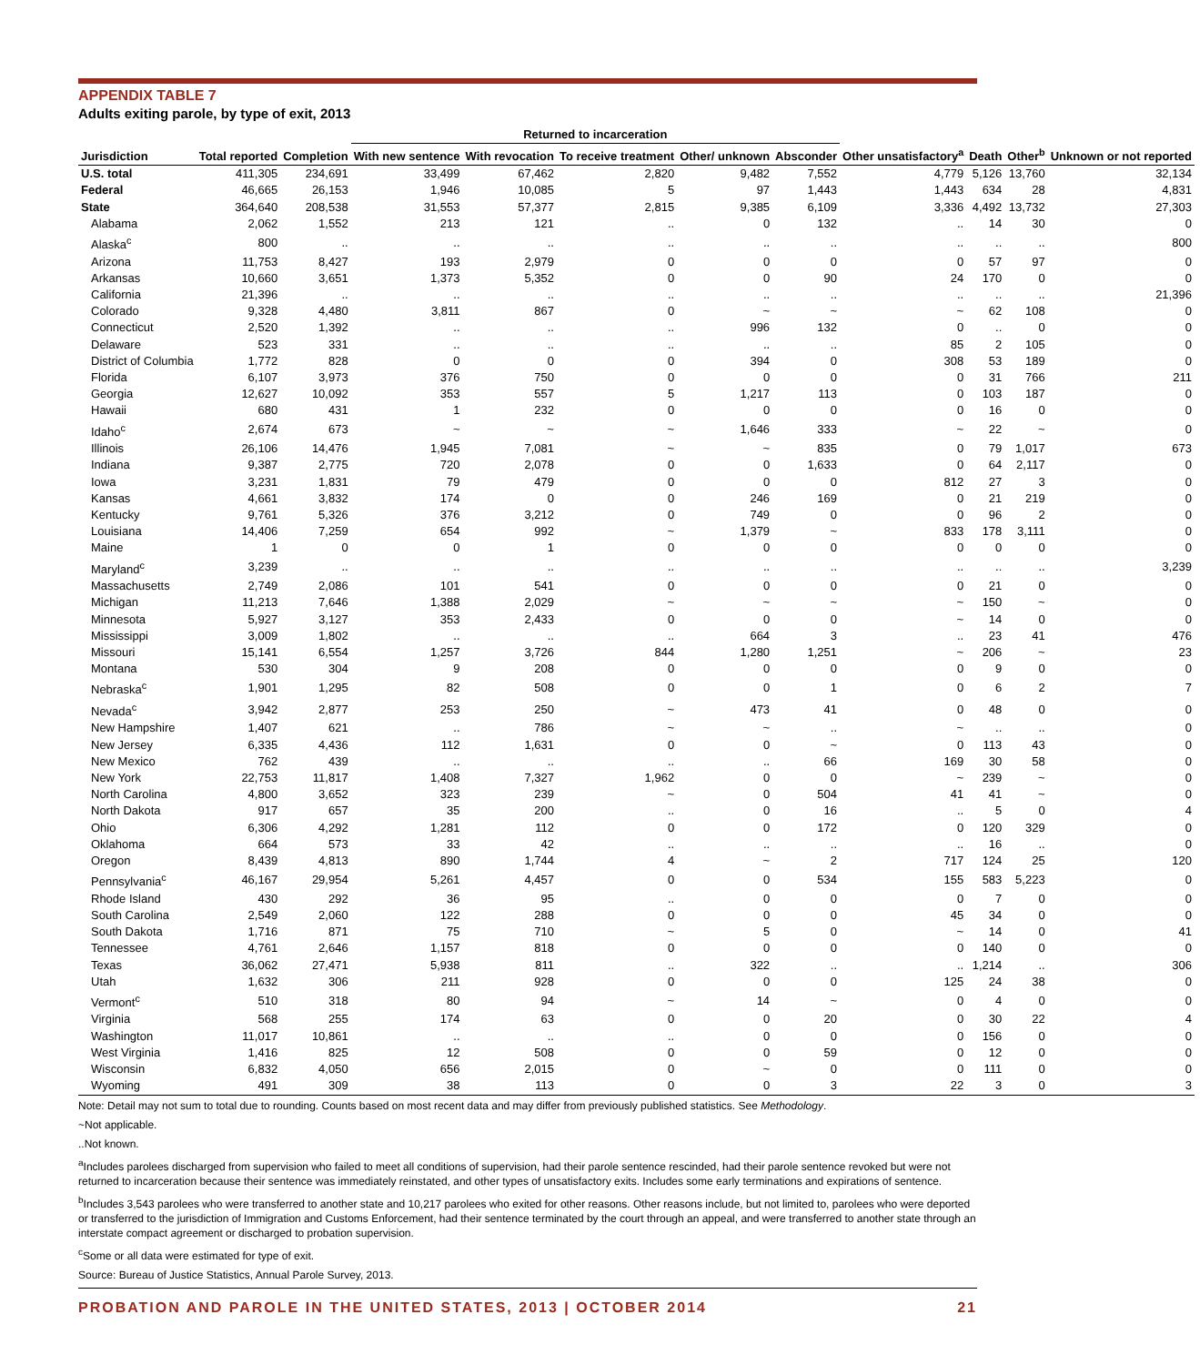APPENDIX TABLE 7
Adults exiting parole, by type of exit, 2013
| | | | Returned to incarceration | | | | | | | | | |
| --- | --- | --- | --- | --- | --- | --- | --- | --- | --- | --- | --- | --- |
| Jurisdiction | Total reported | Completion | With new sentence | With revocation | To receive treatment | Other/ unknown | Absconder | Other unsatisfactory<sup>a</sup> | Death | Other<sup>b</sup> | Unknown or not reported | |
| U.S. total | 411,305 | 234,691 | 33,499 | 67,462 | 2,820 | 9,482 | 7,552 | 4,779 | 5,126 | 13,760 | 32,134 | |
| Federal | 46,665 | 26,153 | 1,946 | 10,085 | 5 | 97 | 1,443 | 1,443 | 634 | 28 | 4,831 | |
| State | 364,640 | 208,538 | 31,553 | 57,377 | 2,815 | 9,385 | 6,109 | 3,336 | 4,492 | 13,732 | 27,303 | |
| Alabama | 2,062 | 1,552 | 213 | 121 | .. | 0 | 132 | .. | 14 | 30 | 0 | |
| Alaska<sup>c</sup> | 800 | .. | .. | .. | .. | .. | .. | .. | .. | .. | 800 | |
| Arizona | 11,753 | 8,427 | 193 | 2,979 | 0 | 0 | 0 | 0 | 57 | 97 | 0 | |
| Arkansas | 10,660 | 3,651 | 1,373 | 5,352 | 0 | 0 | 90 | 24 | 170 | 0 | 0 | |
| California | 21,396 | .. | .. | .. | .. | .. | .. | .. | .. | .. | 21,396 | |
| Colorado | 9,328 | 4,480 | 3,811 | 867 | 0 | ~ | ~ | ~ | 62 | 108 | 0 | |
| Connecticut | 2,520 | 1,392 | .. | .. | .. | 996 | 132 | 0 | .. | 0 | 0 | |
| Delaware | 523 | 331 | .. | .. | .. | .. | .. | 85 | 2 | 105 | 0 | |
| District of Columbia | 1,772 | 828 | 0 | 0 | 0 | 394 | 0 | 308 | 53 | 189 | 0 | |
| Florida | 6,107 | 3,973 | 376 | 750 | 0 | 0 | 0 | 0 | 31 | 766 | 211 | |
| Georgia | 12,627 | 10,092 | 353 | 557 | 5 | 1,217 | 113 | 0 | 103 | 187 | 0 | |
| Hawaii | 680 | 431 | 1 | 232 | 0 | 0 | 0 | 0 | 16 | 0 | 0 | |
| Idaho<sup>c</sup> | 2,674 | 673 | ~ | ~ | ~ | 1,646 | 333 | ~ | 22 | ~ | 0 | |
| Illinois | 26,106 | 14,476 | 1,945 | 7,081 | ~ | ~ | 835 | 0 | 79 | 1,017 | 673 | |
| Indiana | 9,387 | 2,775 | 720 | 2,078 | 0 | 0 | 1,633 | 0 | 64 | 2,117 | 0 | |
| Iowa | 3,231 | 1,831 | 79 | 479 | 0 | 0 | 0 | 812 | 27 | 3 | 0 | |
| Kansas | 4,661 | 3,832 | 174 | 0 | 0 | 246 | 169 | 0 | 21 | 219 | 0 | |
| Kentucky | 9,761 | 5,326 | 376 | 3,212 | 0 | 749 | 0 | 0 | 96 | 2 | 0 | |
| Louisiana | 14,406 | 7,259 | 654 | 992 | ~ | 1,379 | ~ | 833 | 178 | 3,111 | 0 | |
| Maine | 1 | 0 | 0 | 1 | 0 | 0 | 0 | 0 | 0 | 0 | 0 | |
| Maryland<sup>c</sup> | 3,239 | .. | .. | .. | .. | .. | .. | .. | .. | .. | 3,239 | |
| Massachusetts | 2,749 | 2,086 | 101 | 541 | 0 | 0 | 0 | 0 | 21 | 0 | 0 | |
| Michigan | 11,213 | 7,646 | 1,388 | 2,029 | ~ | ~ | ~ | ~ | 150 | ~ | 0 | |
| Minnesota | 5,927 | 3,127 | 353 | 2,433 | 0 | 0 | 0 | ~ | 14 | 0 | 0 | |
| Mississippi | 3,009 | 1,802 | .. | .. | .. | 664 | 3 | .. | 23 | 41 | 476 | |
| Missouri | 15,141 | 6,554 | 1,257 | 3,726 | 844 | 1,280 | 1,251 | ~ | 206 | ~ | 23 | |
| Montana | 530 | 304 | 9 | 208 | 0 | 0 | 0 | 0 | 9 | 0 | 0 | |
| Nebraska<sup>c</sup> | 1,901 | 1,295 | 82 | 508 | 0 | 0 | 1 | 0 | 6 | 2 | 7 | |
| Nevada<sup>c</sup> | 3,942 | 2,877 | 253 | 250 | ~ | 473 | 41 | 0 | 48 | 0 | 0 | |
| New Hampshire | 1,407 | 621 | .. | 786 | ~ | ~ | .. | ~ | .. | .. | 0 | |
| New Jersey | 6,335 | 4,436 | 112 | 1,631 | 0 | 0 | ~ | 0 | 113 | 43 | 0 | |
| New Mexico | 762 | 439 | .. | .. | .. | .. | 66 | 169 | 30 | 58 | 0 | |
| New York | 22,753 | 11,817 | 1,408 | 7,327 | 1,962 | 0 | 0 | ~ | 239 | ~ | 0 | |
| North Carolina | 4,800 | 3,652 | 323 | 239 | ~ | 0 | 504 | 41 | 41 | ~ | 0 | |
| North Dakota | 917 | 657 | 35 | 200 | .. | 0 | 16 | .. | 5 | 0 | 4 | |
| Ohio | 6,306 | 4,292 | 1,281 | 112 | 0 | 0 | 172 | 0 | 120 | 329 | 0 | |
| Oklahoma | 664 | 573 | 33 | 42 | .. | .. | .. | .. | 16 | .. | 0 | |
| Oregon | 8,439 | 4,813 | 890 | 1,744 | 4 | ~ | 2 | 717 | 124 | 25 | 120 | |
| Pennsylvania<sup>c</sup> | 46,167 | 29,954 | 5,261 | 4,457 | 0 | 0 | 534 | 155 | 583 | 5,223 | 0 | |
| Rhode Island | 430 | 292 | 36 | 95 | .. | 0 | 0 | 0 | 7 | 0 | 0 | |
| South Carolina | 2,549 | 2,060 | 122 | 288 | 0 | 0 | 0 | 45 | 34 | 0 | 0 | |
| South Dakota | 1,716 | 871 | 75 | 710 | ~ | 5 | 0 | ~ | 14 | 0 | 41 | |
| Tennessee | 4,761 | 2,646 | 1,157 | 818 | 0 | 0 | 0 | 0 | 140 | 0 | 0 | |
| Texas | 36,062 | 27,471 | 5,938 | 811 | .. | 322 | .. | .. | 1,214 | .. | 306 | |
| Utah | 1,632 | 306 | 211 | 928 | 0 | 0 | 0 | 125 | 24 | 38 | 0 | |
| Vermont<sup>c</sup> | 510 | 318 | 80 | 94 | ~ | 14 | ~ | 0 | 4 | 0 | 0 | |
| Virginia | 568 | 255 | 174 | 63 | 0 | 0 | 20 | 0 | 30 | 22 | 4 | |
| Washington | 11,017 | 10,861 | .. | .. | .. | 0 | 0 | 0 | 156 | 0 | 0 | |
| West Virginia | 1,416 | 825 | 12 | 508 | 0 | 0 | 59 | 0 | 12 | 0 | 0 | |
| Wisconsin | 6,832 | 4,050 | 656 | 2,015 | 0 | ~ | 0 | 0 | 111 | 0 | 0 | |
| Wyoming | 491 | 309 | 38 | 113 | 0 | 0 | 3 | 22 | 3 | 0 | 3 | |
Note: Detail may not sum to total due to rounding. Counts based on most recent data and may differ from previously published statistics. See Methodology.
~Not applicable.
..Not known.
<sup>a</sup> Includes parolees discharged from supervision who failed to meet all conditions of supervision, had their parole sentence rescinded, had their parole sentence revoked but were not returned to incarceration because their sentence was immediately reinstated, and other types of unsatisfactory exits. Includes some early terminations and expirations of sentence.
<sup>b</sup> Includes 3,543 parolees who were transferred to another state and 10,217 parolees who exited for other reasons. Other reasons include, but not limited to, parolees who were deported or transferred to the jurisdiction of Immigration and Customs Enforcement, had their sentence terminated by the court through an appeal, and were transferred to another state through an interstate compact agreement or discharged to probation supervision.
<sup>c</sup> Some or all data were estimated for type of exit.
Source: Bureau of Justice Statistics, Annual Parole Survey, 2013.
PROBATION AND PAROLE IN THE UNITED STATES, 2013 | OCTOBER 2014 21